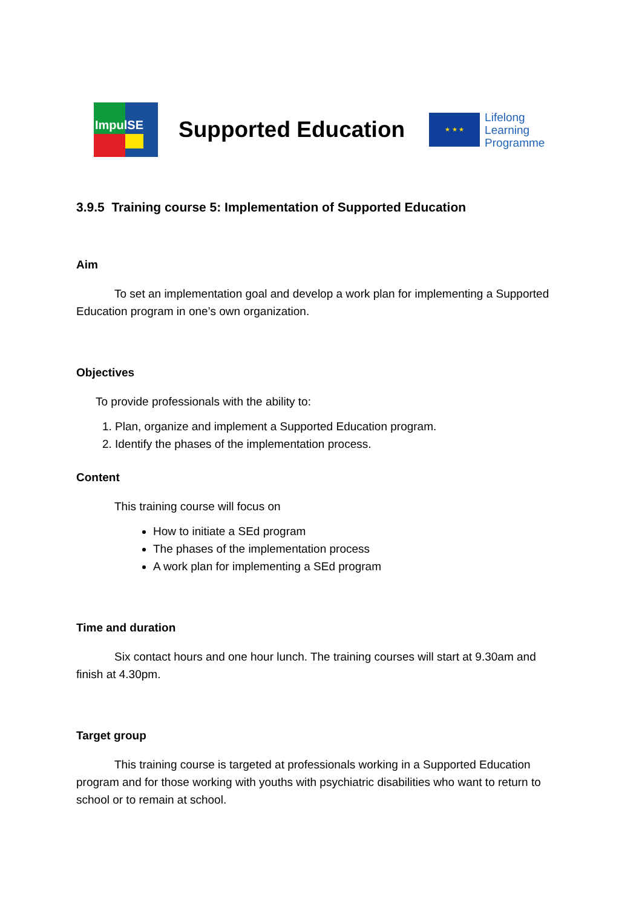ImpulSE
Supported Education
★ ★ ★
Lifelong
Learning
Programme
3.9.5 Training course 5: Implementation of Supported Education
Aim
To set an implementation goal and develop a work plan for implementing a Supported Education program in one’s own organization.
Objectives
To provide professionals with the ability to:
1. Plan, organize and implement a Supported Education program.
2. Identify the phases of the implementation process.
Content
This training course will focus on
How to initiate a SEd program
The phases of the implementation process
A work plan for implementing a SEd program
Time and duration
Six contact hours and one hour lunch. The training courses will start at 9.30am and finish at 4.30pm.
Target group
This training course is targeted at professionals working in a Supported Education program and for those working with youths with psychiatric disabilities who want to return to school or to remain at school.